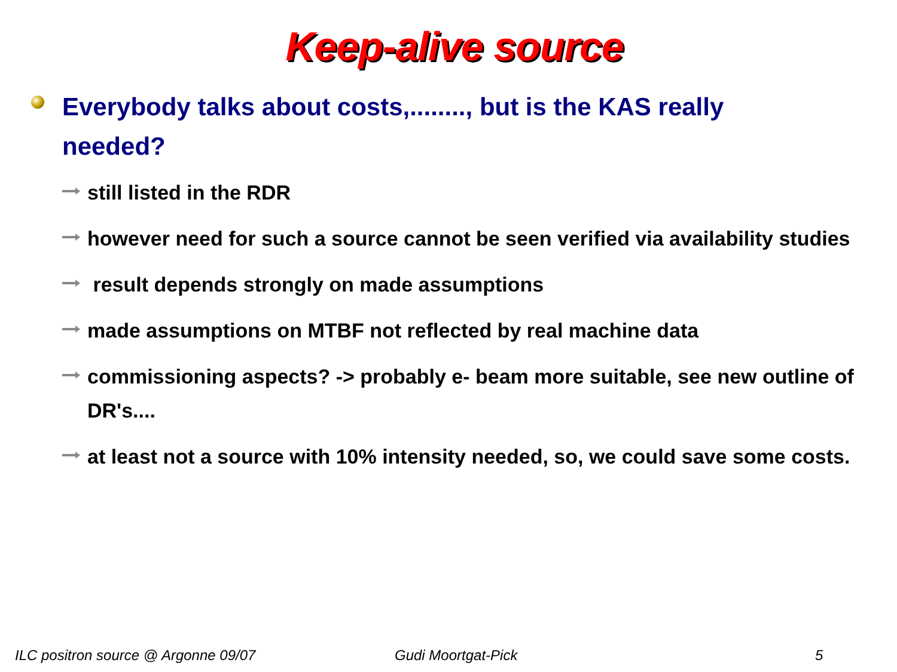Keep-alive source
Everybody talks about costs,........, but is the KAS really needed?
still listed in the RDR
however need for such a source cannot be seen verified via availability studies
result depends strongly on made assumptions
made assumptions on MTBF not reflected by real machine data
commissioning aspects? -> probably e- beam more suitable, see new outline of DR's....
at least not a source with 10% intensity needed, so, we could save some costs.
ILC positron source @ Argonne 09/07 Gudi Moortgat-Pick 5